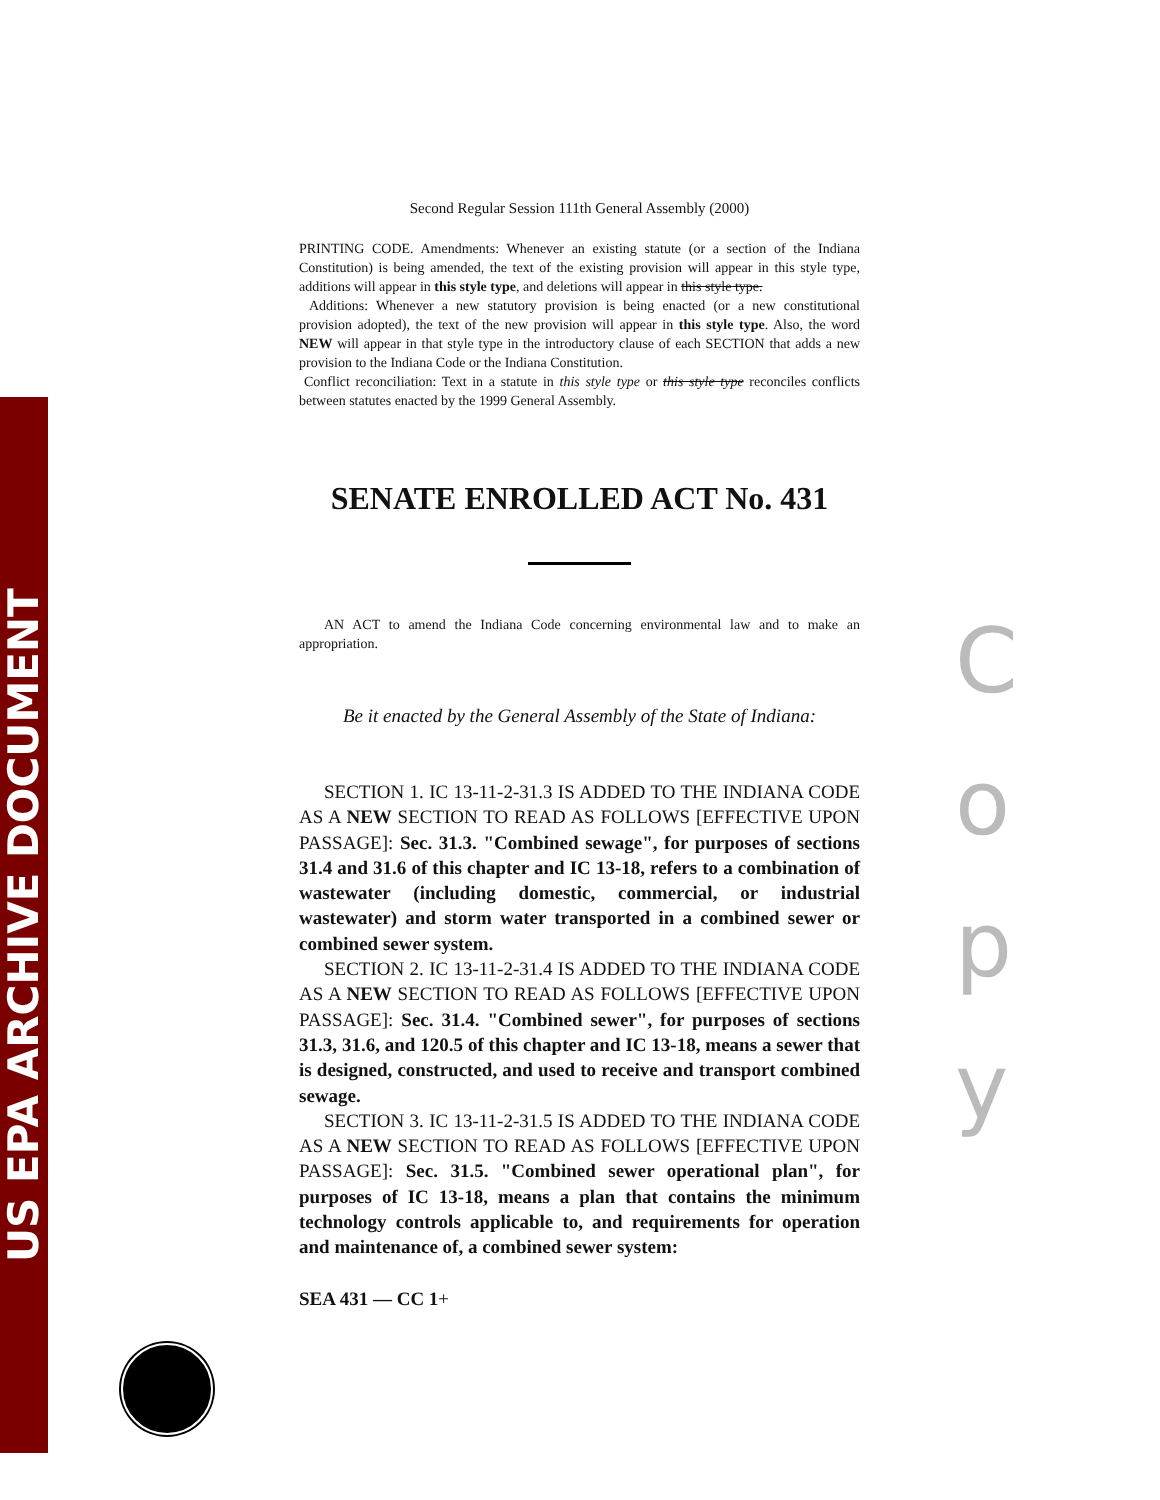US EPA ARCHIVE DOCUMENT
Second Regular Session 111th General Assembly (2000)
PRINTING CODE. Amendments: Whenever an existing statute (or a section of the Indiana Constitution) is being amended, the text of the existing provision will appear in this style type, additions will appear in this style type, and deletions will appear in this style type.
Additions: Whenever a new statutory provision is being enacted (or a new constitutional provision adopted), the text of the new provision will appear in this style type. Also, the word NEW will appear in that style type in the introductory clause of each SECTION that adds a new provision to the Indiana Code or the Indiana Constitution.
Conflict reconciliation: Text in a statute in this style type or this style type reconciles conflicts between statutes enacted by the 1999 General Assembly.
SENATE ENROLLED ACT No. 431
AN ACT to amend the Indiana Code concerning environmental law and to make an appropriation.
Be it enacted by the General Assembly of the State of Indiana:
SECTION 1. IC 13-11-2-31.3 IS ADDED TO THE INDIANA CODE AS A NEW SECTION TO READ AS FOLLOWS [EFFECTIVE UPON PASSAGE]: Sec. 31.3. "Combined sewage", for purposes of sections 31.4 and 31.6 of this chapter and IC 13-18, refers to a combination of wastewater (including domestic, commercial, or industrial wastewater) and storm water transported in a combined sewer or combined sewer system.
SECTION 2. IC 13-11-2-31.4 IS ADDED TO THE INDIANA CODE AS A NEW SECTION TO READ AS FOLLOWS [EFFECTIVE UPON PASSAGE]: Sec. 31.4. "Combined sewer", for purposes of sections 31.3, 31.6, and 120.5 of this chapter and IC 13-18, means a sewer that is designed, constructed, and used to receive and transport combined sewage.
SECTION 3. IC 13-11-2-31.5 IS ADDED TO THE INDIANA CODE AS A NEW SECTION TO READ AS FOLLOWS [EFFECTIVE UPON PASSAGE]: Sec. 31.5. "Combined sewer operational plan", for purposes of IC 13-18, means a plan that contains the minimum technology controls applicable to, and requirements for operation and maintenance of, a combined sewer system:
SEA 431 — CC 1+
C
o
p
y